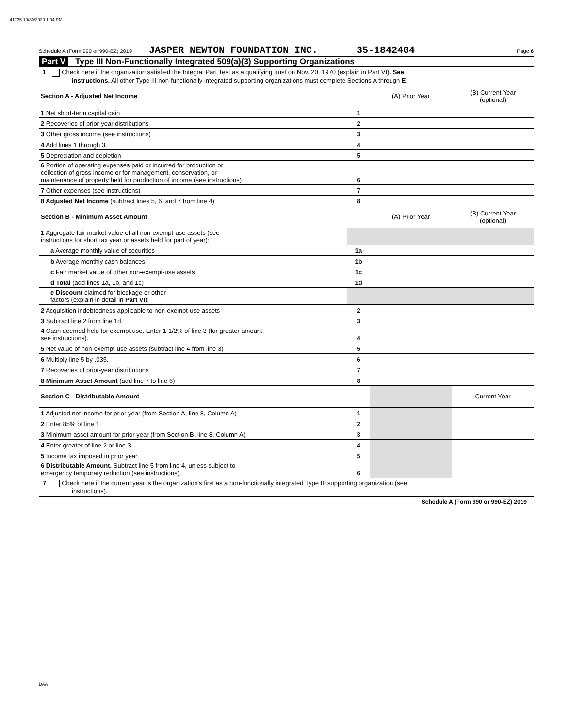41735 10/30/2020 1:04 PM
Schedule A (Form 990 or 990-EZ) 2019 JASPER NEWTON FOUNDATION INC. 35-1842404 Page 6
Part V Type III Non-Functionally Integrated 509(a)(3) Supporting Organizations
1 Check here if the organization satisfied the Integral Part Test as a qualifying trust on Nov. 20, 1970 (explain in Part VI). See
instructions. All other Type III non-functionally integrated supporting organizations must complete Sections A through E.
| Section A - Adjusted Net Income | | (A) Prior Year | (B) Current Year (optional) |
| 1 Net short-term capital gain | 1 | | |
| 2 Recoveries of prior-year distributions | 2 | | |
| 3 Other gross income (see instructions) | 3 | | |
| 4 Add lines 1 through 3. | 4 | | |
| 5 Depreciation and depletion | 5 | | |
| 6 Portion of operating expenses paid or incurred for production or collection of gross income or for management, conservation, or maintenance of property held for production of income (see instructions) | 6 | | |
| 7 Other expenses (see instructions) | 7 | | |
| 8 Adjusted Net Income (subtract lines 5, 6, and 7 from line 4) | 8 | | |
| Section B - Minimum Asset Amount | | (A) Prior Year | (B) Current Year (optional) |
| 1 Aggregate fair market value of all non-exempt-use assets (see instructions for short tax year or assets held for part of year): | | | |
| a Average monthly value of securities | 1a | | |
| b Average monthly cash balances | 1b | | |
| c Fair market value of other non-exempt-use assets | 1c | | |
| d Total (add lines 1a, 1b, and 1c) | 1d | | |
| e Discount claimed for blockage or other factors (explain in detail in Part VI ): | | | |
| 2 Acquisition indebtedness applicable to non-exempt-use assets | 2 | | |
| 3 Subtract line 2 from line 1d. | 3 | | |
| 4 Cash deemed held for exempt use. Enter 1-1/2% of line 3 (for greater amount, see instructions). | 4 | | |
| 5 Net value of non-exempt-use assets (subtract line 4 from line 3) | 5 | | |
| 6 Multiply line 5 by .035. | 6 | | |
| 7 Recoveries of prior-year distributions | 7 | | |
| 8 Minimum Asset Amount (add line 7 to line 6) | 8 | | |
| Section C - Distributable Amount | | | Current Year |
| 1 Adjusted net income for prior year (from Section A, line 8, Column A) | 1 | | |
| 2 Enter 85% of line 1. | 2 | | |
| 3 Minimum asset amount for prior year (from Section B, line 8, Column A) | 3 | | |
| 4 Enter greater of line 2 or line 3. | 4 | | |
| 5 Income tax imposed in prior year | 5 | | |
| 6 Distributable Amount. Subtract line 5 from line 4, unless subject to emergency temporary reduction (see instructions). | 6 | | |
7 Check here if the current year is the organization's first as a non-functionally integrated Type III supporting organization (see
instructions).
Schedule A (Form 990 or 990-EZ) 2019
DAA